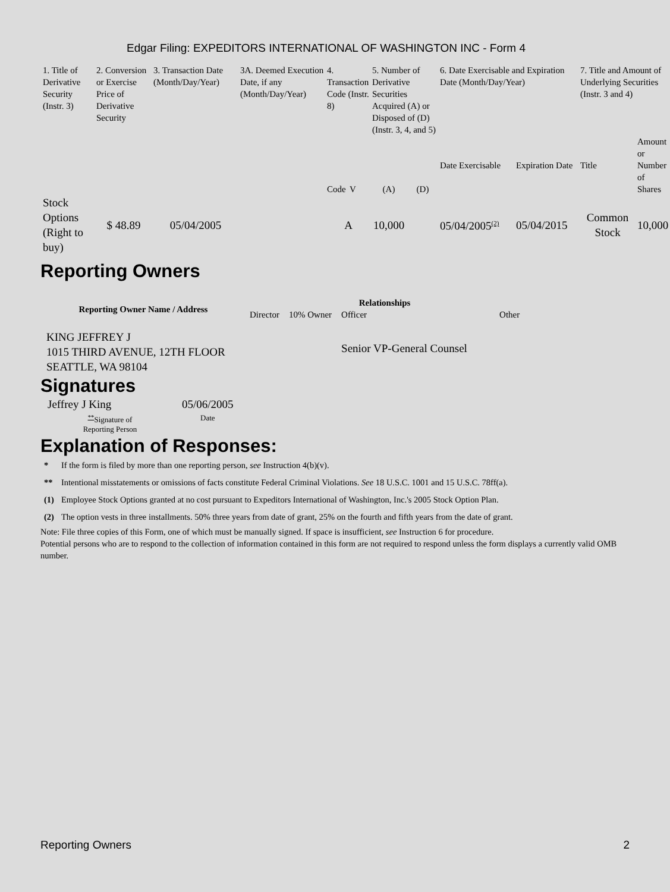Edgar Filing: EXPEDITORS INTERNATIONAL OF WASHINGTON INC - Form 4
| 1. Title of Derivative Security (Instr. 3) | 2. Conversion or Exercise Price of Derivative Security | 3. Transaction Date (Month/Day/Year) | 3A. Deemed Execution Date, if any (Month/Day/Year) | 4. Transaction Code (Instr. 8) | | 5. Number of Derivative Securities Acquired (A) or Disposed of (D) (Instr. 3, 4, and 5) | | 6. Date Exercisable and Expiration Date (Month/Day/Year) | | 7. Title and Amount of Underlying Securities (Instr. 3 and 4) | |
| | | | | Code | V | (A) | (D) | Date Exercisable | Expiration Date | Title | Amount or Number of Shares |
| Stock Options (Right to buy) | $ 48.89 | 05/04/2005 | | A | | 10,000 | | 05/04/2005<sup>(2)</sup> | 05/04/2015 | Common Stock | 10,000 |
Reporting Owners
| Reporting Owner Name / Address | Relationships | | | |
| --- | --- | --- | --- | --- |
| | Director | 10% Owner | Officer | Other |
| KING JEFFREY J 1015 THIRD AVENUE, 12TH FLOOR SEATTLE, WA 98104 | | | Senior VP-General Counsel | |
Signatures
| Jeffrey J King | 05/06/2005 |
| <sup>**</sup> Signature of Reporting Person | Date |
Explanation of Responses:
| * | If the form is filed by more than one reporting person, see Instruction 4(b)(v). |
| ** | Intentional misstatements or omissions of facts constitute Federal Criminal Violations. See 18 U.S.C. 1001 and 15 U.S.C. 78ff(a). |
| (1) | Employee Stock Options granted at no cost pursuant to Expeditors International of Washington, Inc.'s 2005 Stock Option Plan. |
| (2) | The option vests in three installments. 50% three years from date of grant, 25% on the fourth and fifth years from the date of grant. |
Note: File three copies of this Form, one of which must be manually signed. If space is insufficient, see Instruction 6 for procedure.
Potential persons who are to respond to the collection of information contained in this form are not required to respond unless the form displays a currently valid OMB number.
Reporting Owners 2